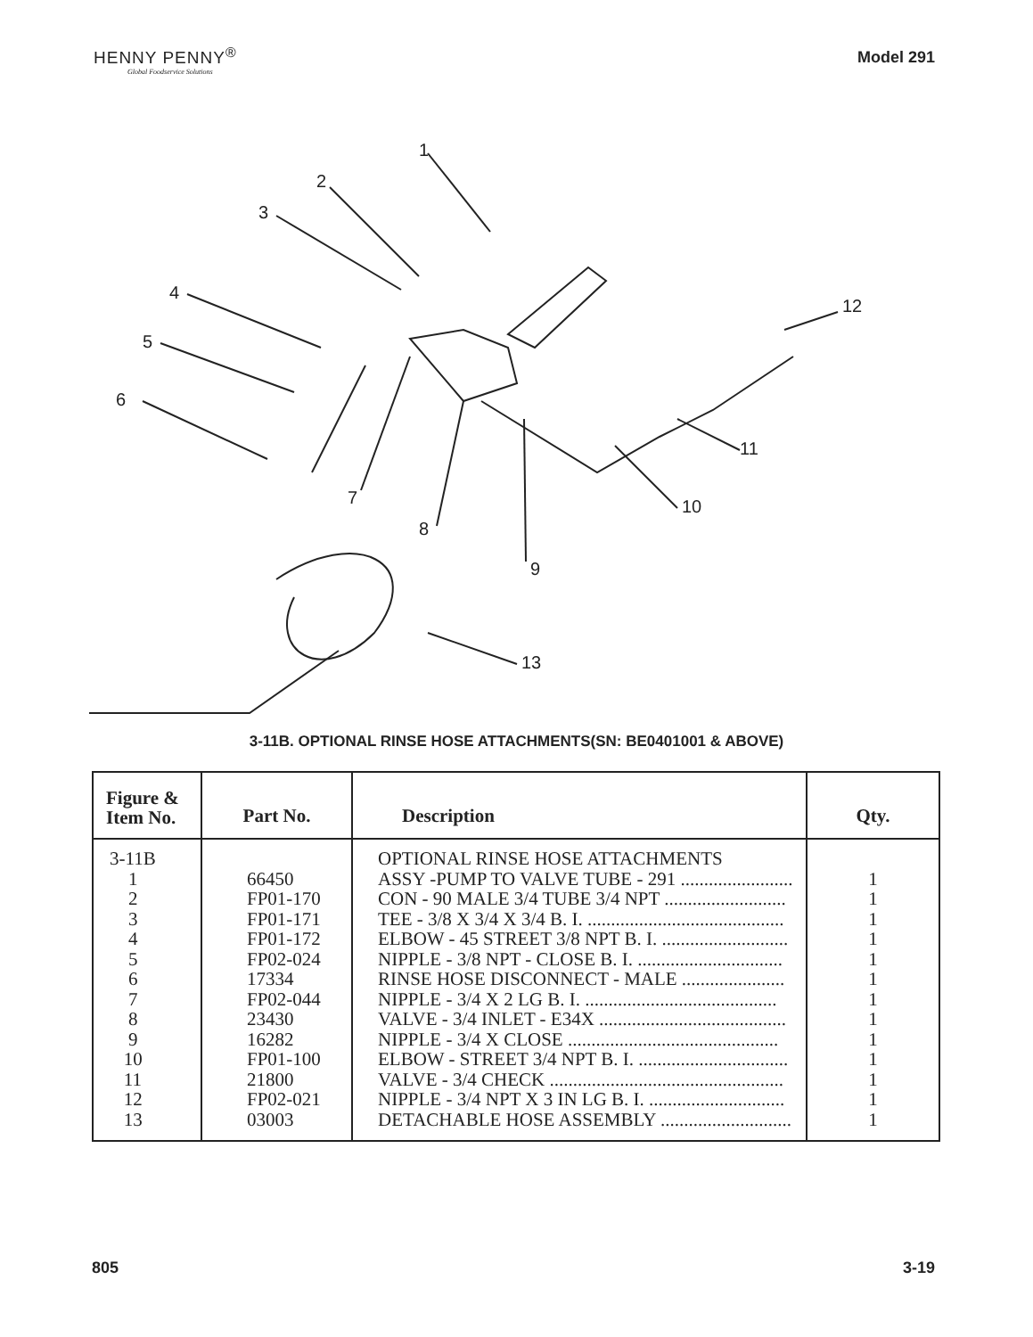HENNY PENNY<sup>®</sup>
Global Foodservice Solutions
Model 291
1
2
3
4
5
6
7
8
9
10
11
12
13
3-11B. OPTIONAL RINSE HOSE ATTACHMENTS(SN: BE0401001 & ABOVE)
| Figure & Item No. | Part No. | Description | Qty. |
| --- | --- | --- | --- |
| 3-11B 1 2 3 4 5 6 7 8 9 10 11 12 13 | 66450 FP01-170 FP01-171 FP01-172 FP02-024 17334 FP02-044 23430 16282 FP01-100 21800 FP02-021 03003 | OPTIONAL RINSE HOSE ATTACHMENTS ASSY -PUMP TO VALVE TUBE - 291 ........................ CON - 90 MALE 3/4 TUBE 3/4 NPT .......................... TEE - 3/8 X 3/4 X 3/4 B. I. .......................................... ELBOW - 45 STREET 3/8 NPT B. I. ........................... NIPPLE - 3/8 NPT - CLOSE B. I. ............................... RINSE HOSE DISCONNECT - MALE ...................... NIPPLE - 3/4 X 2 LG B. I. ......................................... VALVE - 3/4 INLET - E34X ........................................ NIPPLE - 3/4 X CLOSE ............................................. ELBOW - STREET 3/4 NPT B. I. ................................ VALVE - 3/4 CHECK .................................................. NIPPLE - 3/4 NPT X 3 IN LG B. I. ............................. DETACHABLE HOSE ASSEMBLY ............................ | 1 1 1 1 1 1 1 1 1 1 1 1 1 |
805 3-19